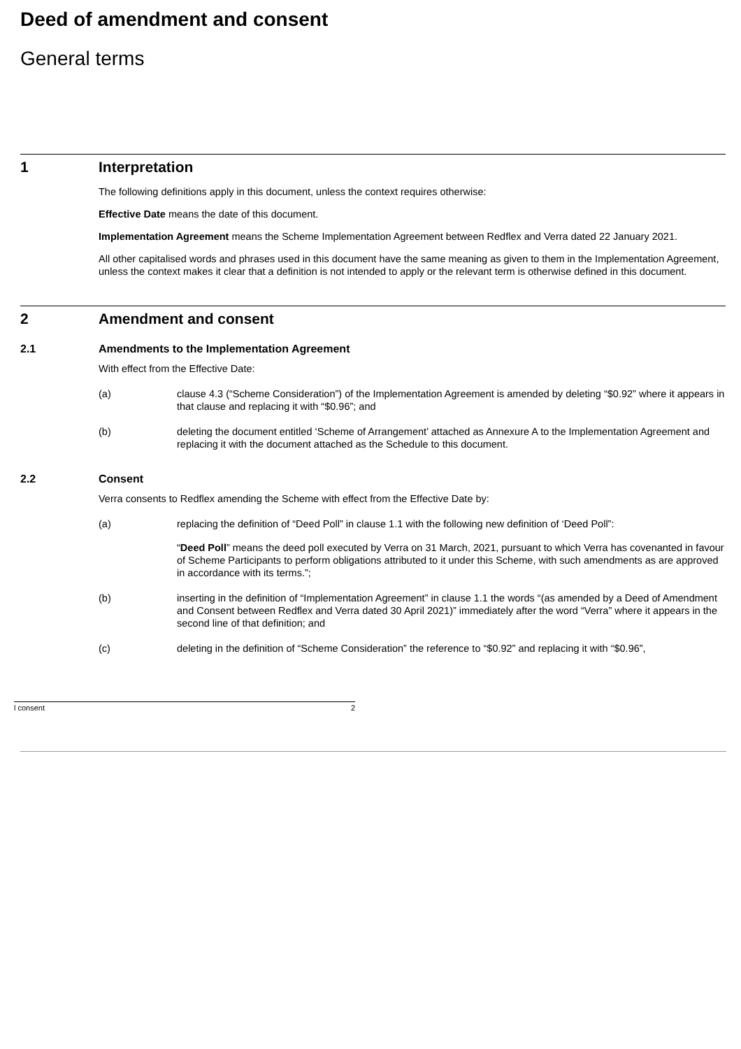Deed of amendment and consent
General terms
1 Interpretation
The following definitions apply in this document, unless the context requires otherwise:
Effective Date means the date of this document.
Implementation Agreement means the Scheme Implementation Agreement between Redflex and Verra dated 22 January 2021.
All other capitalised words and phrases used in this document have the same meaning as given to them in the Implementation Agreement, unless the context makes it clear that a definition is not intended to apply or the relevant term is otherwise defined in this document.
2 Amendment and consent
2.1 Amendments to the Implementation Agreement
With effect from the Effective Date:
(a) clause 4.3 (“Scheme Consideration”) of the Implementation Agreement is amended by deleting “$0.92” where it appears in that clause and replacing it with “$0.96”; and
(b) deleting the document entitled ‘Scheme of Arrangement’ attached as Annexure A to the Implementation Agreement and replacing it with the document attached as the Schedule to this document.
2.2 Consent
Verra consents to Redflex amending the Scheme with effect from the Effective Date by:
(a) replacing the definition of “Deed Poll” in clause 1.1 with the following new definition of ‘Deed Poll”:
“Deed Poll” means the deed poll executed by Verra on 31 March, 2021, pursuant to which Verra has covenanted in favour of Scheme Participants to perform obligations attributed to it under this Scheme, with such amendments as are approved in accordance with its terms.”;
(b) inserting in the definition of “Implementation Agreement” in clause 1.1 the words “(as amended by a Deed of Amendment and Consent between Redflex and Verra dated 30 April 2021)” immediately after the word “Verra” where it appears in the second line of that definition; and
(c) deleting in the definition of “Scheme Consideration” the reference to “$0.92” and replacing it with “$0.96”,
l consent 2